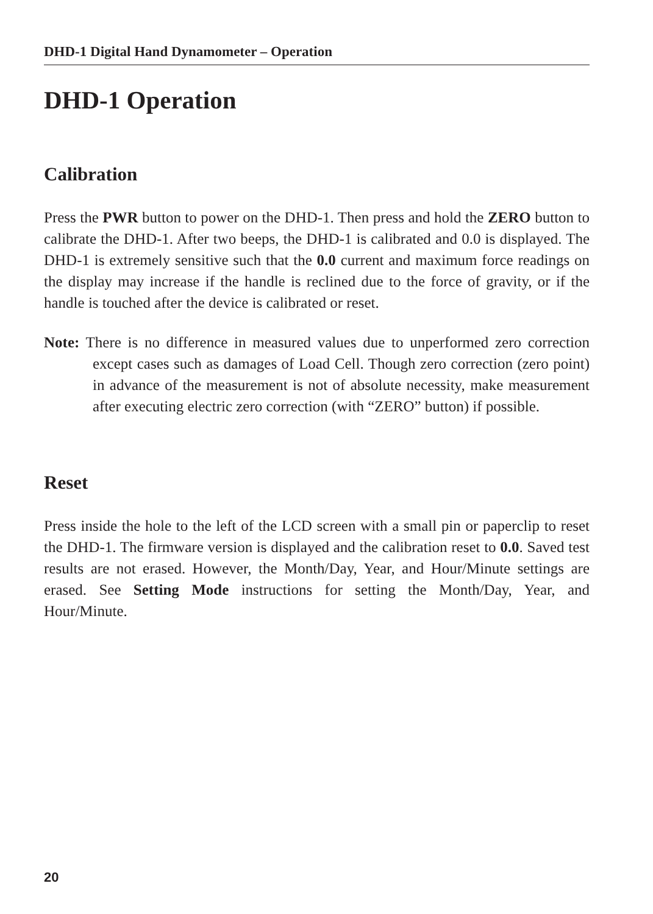DHD-1 Digital Hand Dynamometer – Operation
DHD-1 Operation
Calibration
Press the PWR button to power on the DHD-1. Then press and hold the ZERO button to calibrate the DHD-1. After two beeps, the DHD-1 is calibrated and 0.0 is displayed. The DHD-1 is extremely sensitive such that the 0.0 current and maximum force readings on the display may increase if the handle is reclined due to the force of gravity, or if the handle is touched after the device is calibrated or reset.
Note: There is no difference in measured values due to unperformed zero correction except cases such as damages of Load Cell. Though zero correction (zero point) in advance of the measurement is not of absolute necessity, make measurement after executing electric zero correction (with “ZERO” button) if possible.
Reset
Press inside the hole to the left of the LCD screen with a small pin or paperclip to reset the DHD-1. The firmware version is displayed and the calibration reset to 0.0. Saved test results are not erased. However, the Month/Day, Year, and Hour/Minute settings are erased. See Setting Mode instructions for setting the Month/Day, Year, and Hour/Minute.
20